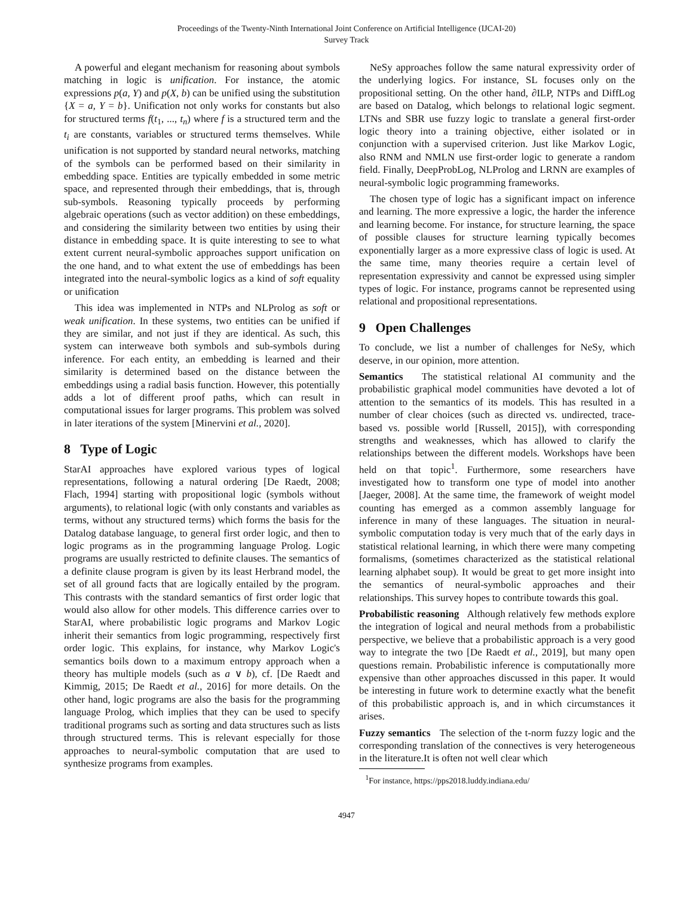Proceedings of the Twenty-Ninth International Joint Conference on Artificial Intelligence (IJCAI-20)
Survey Track
A powerful and elegant mechanism for reasoning about symbols matching in logic is unification. For instance, the atomic expressions p(a, Y) and p(X, b) can be unified using the substitution {X = a, Y = b}. Unification not only works for constants but also for structured terms f(t<sub>1</sub>, ..., t<sub>n</sub>) where f is a structured term and the t<sub>i</sub> are constants, variables or structured terms themselves. While unification is not supported by standard neural networks, matching of the symbols can be performed based on their similarity in embedding space. Entities are typically embedded in some metric space, and represented through their embeddings, that is, through sub-symbols. Reasoning typically proceeds by performing algebraic operations (such as vector addition) on these embeddings, and considering the similarity between two entities by using their distance in embedding space. It is quite interesting to see to what extent current neural-symbolic approaches support unification on the one hand, and to what extent the use of embeddings has been integrated into the neural-symbolic logics as a kind of soft equality or unification
This idea was implemented in NTPs and NLProlog as soft or weak unification. In these systems, two entities can be unified if they are similar, and not just if they are identical. As such, this system can interweave both symbols and sub-symbols during inference. For each entity, an embedding is learned and their similarity is determined based on the distance between the embeddings using a radial basis function. However, this potentially adds a lot of different proof paths, which can result in computational issues for larger programs. This problem was solved in later iterations of the system [Minervini et al., 2020].
8 Type of Logic
StarAI approaches have explored various types of logical representations, following a natural ordering [De Raedt, 2008; Flach, 1994] starting with propositional logic (symbols without arguments), to relational logic (with only constants and variables as terms, without any structured terms) which forms the basis for the Datalog database language, to general first order logic, and then to logic programs as in the programming language Prolog. Logic programs are usually restricted to definite clauses. The semantics of a definite clause program is given by its least Herbrand model, the set of all ground facts that are logically entailed by the program. This contrasts with the standard semantics of first order logic that would also allow for other models. This difference carries over to StarAI, where probabilistic logic programs and Markov Logic inherit their semantics from logic programming, respectively first order logic. This explains, for instance, why Markov Logic's semantics boils down to a maximum entropy approach when a theory has multiple models (such as a ∨ b), cf. [De Raedt and Kimmig, 2015; De Raedt et al., 2016] for more details. On the other hand, logic programs are also the basis for the programming language Prolog, which implies that they can be used to specify traditional programs such as sorting and data structures such as lists through structured terms. This is relevant especially for those approaches to neural-symbolic computation that are used to synthesize programs from examples.
NeSy approaches follow the same natural expressivity order of the underlying logics. For instance, SL focuses only on the propositional setting. On the other hand, ∂ILP, NTPs and DiffLog are based on Datalog, which belongs to relational logic segment. LTNs and SBR use fuzzy logic to translate a general first-order logic theory into a training objective, either isolated or in conjunction with a supervised criterion. Just like Markov Logic, also RNM and NMLN use first-order logic to generate a random field. Finally, DeepProbLog, NLProlog and LRNN are examples of neural-symbolic logic programming frameworks.
The chosen type of logic has a significant impact on inference and learning. The more expressive a logic, the harder the inference and learning become. For instance, for structure learning, the space of possible clauses for structure learning typically becomes exponentially larger as a more expressive class of logic is used. At the same time, many theories require a certain level of representation expressivity and cannot be expressed using simpler types of logic. For instance, programs cannot be represented using relational and propositional representations.
9 Open Challenges
To conclude, we list a number of challenges for NeSy, which deserve, in our opinion, more attention.
Semantics The statistical relational AI community and the probabilistic graphical model communities have devoted a lot of attention to the semantics of its models. This has resulted in a number of clear choices (such as directed vs. undirected, trace-based vs. possible world [Russell, 2015]), with corresponding strengths and weaknesses, which has allowed to clarify the relationships between the different models. Workshops have been held on that topic<sup>1</sup>. Furthermore, some researchers have investigated how to transform one type of model into another [Jaeger, 2008]. At the same time, the framework of weight model counting has emerged as a common assembly language for inference in many of these languages. The situation in neural-symbolic computation today is very much that of the early days in statistical relational learning, in which there were many competing formalisms, (sometimes characterized as the statistical relational learning alphabet soup). It would be great to get more insight into the semantics of neural-symbolic approaches and their relationships. This survey hopes to contribute towards this goal.
Probabilistic reasoning Although relatively few methods explore the integration of logical and neural methods from a probabilistic perspective, we believe that a probabilistic approach is a very good way to integrate the two [De Raedt et al., 2019], but many open questions remain. Probabilistic inference is computationally more expensive than other approaches discussed in this paper. It would be interesting in future work to determine exactly what the benefit of this probabilistic approach is, and in which circumstances it arises.
Fuzzy semantics The selection of the t-norm fuzzy logic and the corresponding translation of the connectives is very heterogeneous in the literature.It is often not well clear which
<sup>1</sup> For instance, https://pps2018.luddy.indiana.edu/
4947